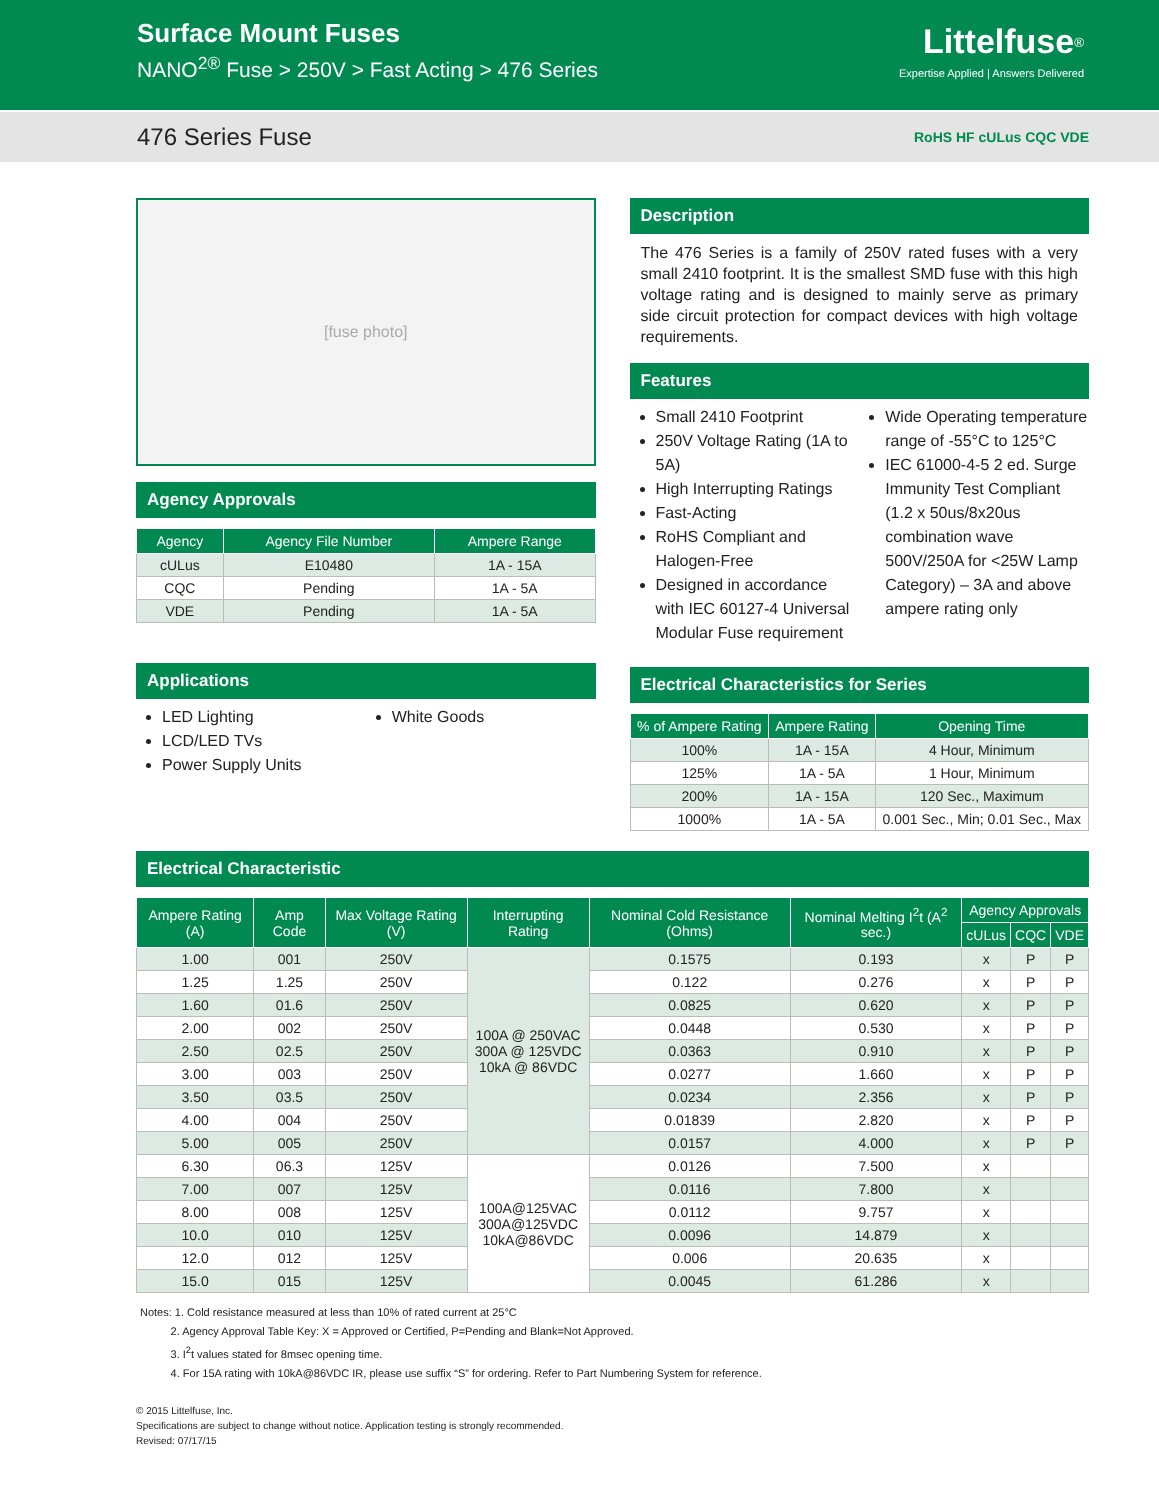Surface Mount Fuses
NANO<sup>2®</sup> Fuse > 250V > Fast Acting > 476 Series
Littelfuse<sup>®</sup>
Expertise Applied | Answers Delivered
476 Series Fuse RoHS HF cULus CQC VDE
[fuse photo]
Agency Approvals
| Agency | Agency File Number | Ampere Range |
| --- | --- | --- |
| cULus | E10480 | 1A - 15A |
| CQC | Pending | 1A - 5A |
| VDE | Pending | 1A - 5A |
Applications
LED Lighting
LCD/LED TVs
Power Supply Units
White Goods
Description
The 476 Series is a family of 250V rated fuses with a very small 2410 footprint. It is the smallest SMD fuse with this high voltage rating and is designed to mainly serve as primary side circuit protection for compact devices with high voltage requirements.
Features
Small 2410 Footprint
250V Voltage Rating (1A to 5A)
High Interrupting Ratings
Fast-Acting
RoHS Compliant and Halogen-Free
Designed in accordance with IEC 60127-4 Universal Modular Fuse requirement
Wide Operating temperature range of -55°C to 125°C
IEC 61000-4-5 2 ed. Surge Immunity Test Compliant (1.2 x 50us/8x20us combination wave 500V/250A for <25W Lamp Category) – 3A and above ampere rating only
Electrical Characteristics for Series
| % of Ampere Rating | Ampere Rating | Opening Time |
| --- | --- | --- |
| 100% | 1A - 15A | 4 Hour, Minimum |
| 125% | 1A - 5A | 1 Hour, Minimum |
| 200% | 1A - 15A | 120 Sec., Maximum |
| 1000% | 1A - 5A | 0.001 Sec., Min; 0.01 Sec., Max |
Electrical Characteristic
| Ampere Rating (A) | Amp Code | Max Voltage Rating (V) | Interrupting Rating | Nominal Cold Resistance (Ohms) | Nominal Melting I<sup>2</sup>t (A<sup>2</sup> sec.) | Agency Approvals | | |
| --- | --- | --- | --- | --- | --- | --- | --- | --- |
| | | | | | | cULus | CQC | VDE |
| 1.00 | 001 | 250V | 100A @ 250VAC 300A @ 125VDC 10kA @ 86VDC | 0.1575 | 0.193 | x | P | P |
| 1.25 | 1.25 | 250V | | 0.122 | 0.276 | x | P | P |
| 1.60 | 01.6 | 250V | | 0.0825 | 0.620 | x | P | P |
| 2.00 | 002 | 250V | | 0.0448 | 0.530 | x | P | P |
| 2.50 | 02.5 | 250V | | 0.0363 | 0.910 | x | P | P |
| 3.00 | 003 | 250V | | 0.0277 | 1.660 | x | P | P |
| 3.50 | 03.5 | 250V | | 0.0234 | 2.356 | x | P | P |
| 4.00 | 004 | 250V | | 0.01839 | 2.820 | x | P | P |
| 5.00 | 005 | 250V | | 0.0157 | 4.000 | x | P | P |
| 6.30 | 06.3 | 125V | 100A@125VAC 300A@125VDC 10kA@86VDC | 0.0126 | 7.500 | x | | |
| 7.00 | 007 | 125V | | 0.0116 | 7.800 | x | | |
| 8.00 | 008 | 125V | | 0.0112 | 9.757 | x | | |
| 10.0 | 010 | 125V | | 0.0096 | 14.879 | x | | |
| 12.0 | 012 | 125V | | 0.006 | 20.635 | x | | |
| 15.0 | 015 | 125V | | 0.0045 | 61.286 | x | | |
Notes: 1. Cold resistance measured at less than 10% of rated current at 25°C
2. Agency Approval Table Key: X = Approved or Certified, P=Pending and Blank=Not Approved.
3. I<sup>2</sup>t values stated for 8msec opening time.
4. For 15A rating with 10kA@86VDC IR, please use suffix “S” for ordering. Refer to Part Numbering System for reference.
© 2015 Littelfuse, Inc.
Specifications are subject to change without notice. Application testing is strongly recommended.
Revised: 07/17/15